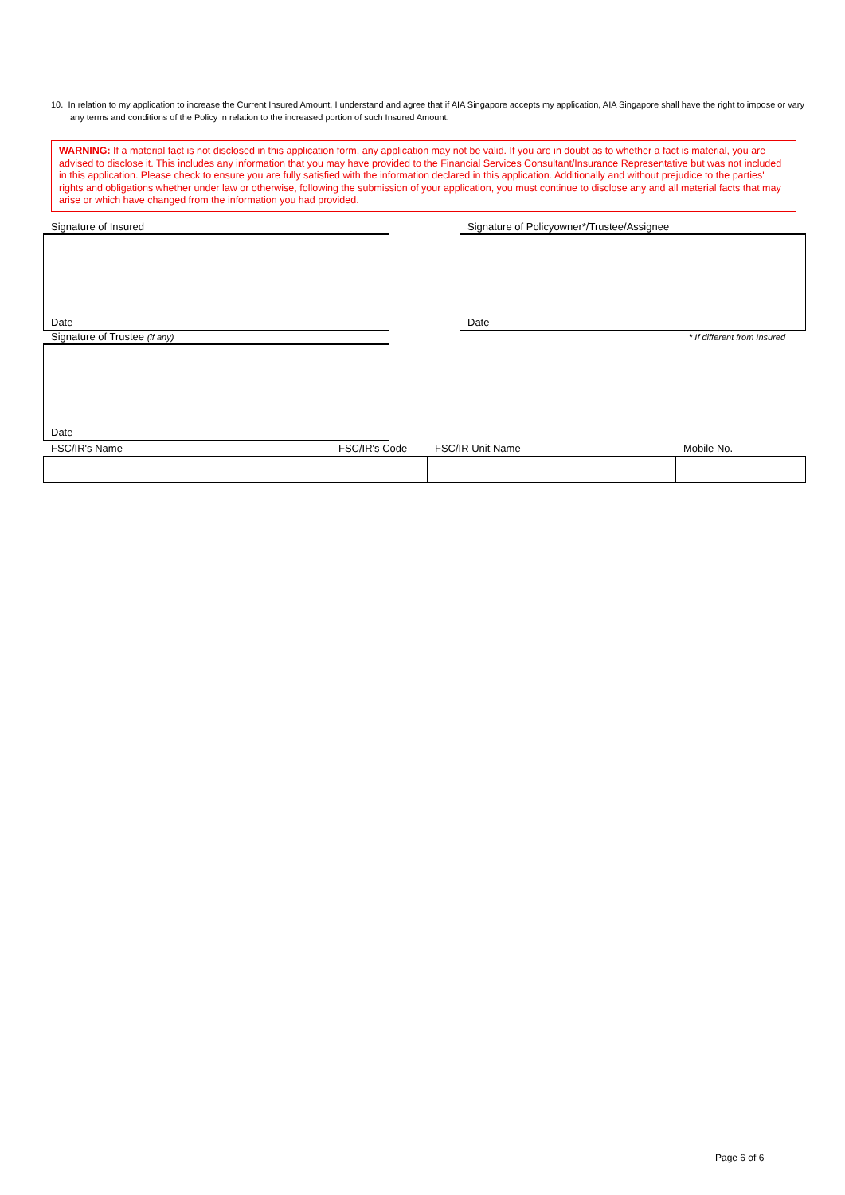10. In relation to my application to increase the Current Insured Amount, I understand and agree that if AIA Singapore accepts my application, AIA Singapore shall have the right to impose or vary any terms and conditions of the Policy in relation to the increased portion of such Insured Amount.
WARNING: If a material fact is not disclosed in this application form, any application may not be valid. If you are in doubt as to whether a fact is material, you are advised to disclose it. This includes any information that you may have provided to the Financial Services Consultant/Insurance Representative but was not included in this application. Please check to ensure you are fully satisfied with the information declared in this application. Additionally and without prejudice to the parties' rights and obligations whether under law or otherwise, following the submission of your application, you must continue to disclose any and all material facts that may arise or which have changed from the information you had provided.
Signature of Insured
Signature of Policyowner*/Trustee/Assignee
Date Date
Signature of Trustee (if any) * If different from Insured
Date
FSC/IR's Name FSC/IR's Code FSC/IR Unit Name Mobile No.
Page 6 of 6